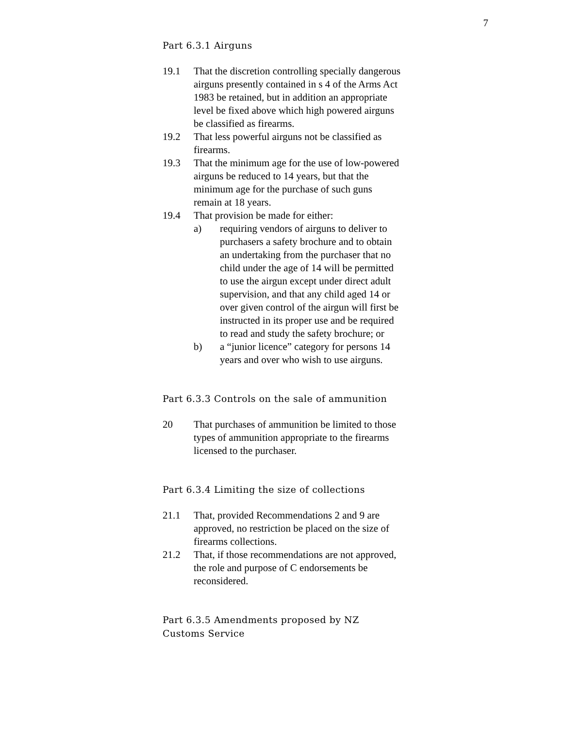7
Part 6.3.1 Airguns
19.1 That the discretion controlling specially dangerous airguns presently contained in s 4 of the Arms Act 1983 be retained, but in addition an appropriate level be fixed above which high powered airguns be classified as firearms.
19.2 That less powerful airguns not be classified as firearms.
19.3 That the minimum age for the use of low-powered airguns be reduced to 14 years, but that the minimum age for the purchase of such guns remain at 18 years.
19.4 That provision be made for either:
a) requiring vendors of airguns to deliver to purchasers a safety brochure and to obtain an undertaking from the purchaser that no child under the age of 14 will be permitted to use the airgun except under direct adult supervision, and that any child aged 14 or over given control of the airgun will first be instructed in its proper use and be required to read and study the safety brochure; or
b) a “junior licence” category for persons 14 years and over who wish to use airguns.
Part 6.3.3 Controls on the sale of ammunition
20 That purchases of ammunition be limited to those types of ammunition appropriate to the firearms licensed to the purchaser.
Part 6.3.4 Limiting the size of collections
21.1 That, provided Recommendations 2 and 9 are approved, no restriction be placed on the size of firearms collections.
21.2 That, if those recommendations are not approved, the role and purpose of C endorsements be reconsidered.
Part 6.3.5 Amendments proposed by NZ Customs Service